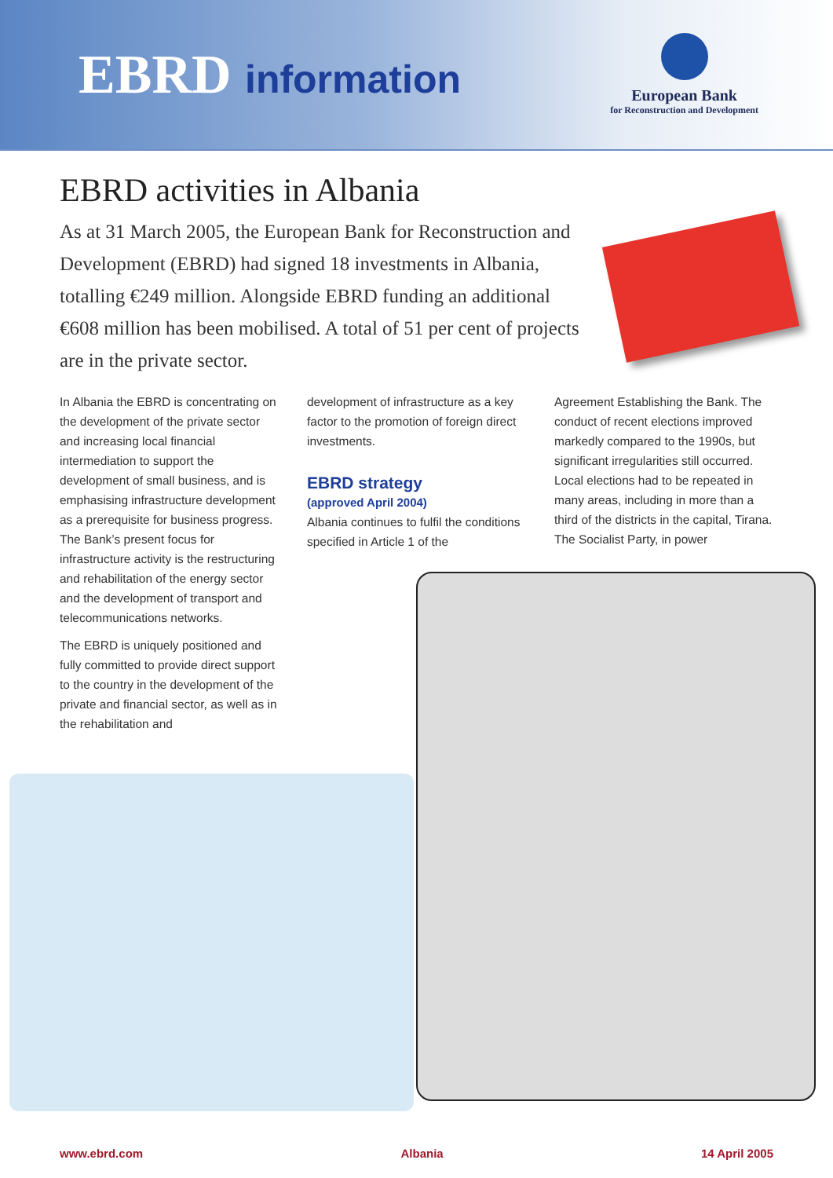EBRD information
European Bank
for Reconstruction and Development
EBRD activities in Albania
As at 31 March 2005, the European Bank for Reconstruction and Development (EBRD) had signed 18 investments in Albania, totalling €249 million. Alongside EBRD funding an additional €608 million has been mobilised. A total of 51 per cent of projects are in the private sector.
In Albania the EBRD is concentrating on the development of the private sector and increasing local financial intermediation to support the development of small business, and is emphasising infrastructure development as a prerequisite for business progress. The Bank’s present focus for infrastructure activity is the restructuring and rehabilitation of the energy sector and the development of transport and telecommunications networks.
The EBRD is uniquely positioned and fully committed to provide direct support to the country in the development of the private and financial sector, as well as in the rehabilitation and
development of infrastructure as a key factor to the promotion of foreign direct investments.
EBRD strategy
(approved April 2004)
Albania continues to fulfil the conditions specified in Article 1 of the
Agreement Establishing the Bank. The conduct of recent elections improved markedly compared to the 1990s, but significant irregularities still occurred. Local elections had to be repeated in many areas, including in more than a third of the districts in the capital, Tirana. The Socialist Party, in power
www.ebrd.com Albania 14 April 2005